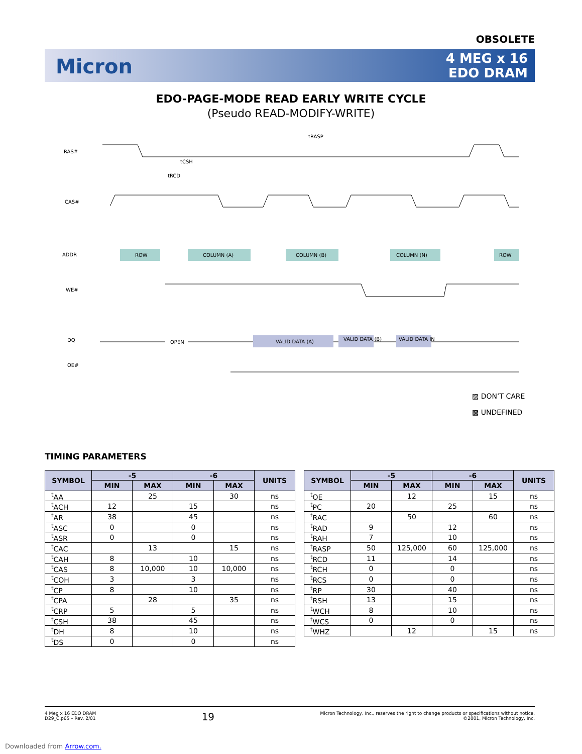OBSOLETE
Micron
4 MEG x 16
EDO DRAM
EDO-PAGE-MODE READ EARLY WRITE CYCLE
(Pseudo READ-MODIFY-WRITE)
RAS#
CAS#
ADDR
WE#
DQ
OE#
ROW
COLUMN (A)
COLUMN (B)
COLUMN (N)
ROW
VALID DATA (A)
VALID DATA (B)
VALID DATA IN
OPEN
tRASP
tCSH
tRCD
.
▨ DON’T CARE
▩ UNDEFINED
TIMING PARAMETERS
| SYMBOL | -5 | | -6 | | UNITS |
| --- | --- | --- | --- | --- | --- |
| | MIN | MAX | MIN | MAX | |
| <sup>t</sup> AA | | 25 | | 30 | ns |
| <sup>t</sup> ACH | 12 | | 15 | | ns |
| <sup>t</sup> AR | 38 | | 45 | | ns |
| <sup>t</sup> ASC | 0 | | 0 | | ns |
| <sup>t</sup> ASR | 0 | | 0 | | ns |
| <sup>t</sup> CAC | | 13 | | 15 | ns |
| <sup>t</sup> CAH | 8 | | 10 | | ns |
| <sup>t</sup> CAS | 8 | 10,000 | 10 | 10,000 | ns |
| <sup>t</sup> COH | 3 | | 3 | | ns |
| <sup>t</sup> CP | 8 | | 10 | | ns |
| <sup>t</sup> CPA | | 28 | | 35 | ns |
| <sup>t</sup> CRP | 5 | | 5 | | ns |
| <sup>t</sup> CSH | 38 | | 45 | | ns |
| <sup>t</sup> DH | 8 | | 10 | | ns |
| <sup>t</sup> DS | 0 | | 0 | | ns |
| SYMBOL | -5 | | -6 | | UNITS |
| --- | --- | --- | --- | --- | --- |
| | MIN | MAX | MIN | MAX | |
| <sup>t</sup> OE | | 12 | | 15 | ns |
| <sup>t</sup> PC | 20 | | 25 | | ns |
| <sup>t</sup> RAC | | 50 | | 60 | ns |
| <sup>t</sup> RAD | 9 | | 12 | | ns |
| <sup>t</sup> RAH | 7 | | 10 | | ns |
| <sup>t</sup> RASP | 50 | 125,000 | 60 | 125,000 | ns |
| <sup>t</sup> RCD | 11 | | 14 | | ns |
| <sup>t</sup> RCH | 0 | | 0 | | ns |
| <sup>t</sup> RCS | 0 | | 0 | | ns |
| <sup>t</sup> RP | 30 | | 40 | | ns |
| <sup>t</sup> RSH | 13 | | 15 | | ns |
| <sup>t</sup> WCH | 8 | | 10 | | ns |
| <sup>t</sup> WCS | 0 | | 0 | | ns |
| <sup>t</sup> WHZ | | 12 | | 15 | ns |
4 Meg x 16 EDO DRAM
D29_C.p65 – Rev. 2/01
19
Micron Technology, Inc., reserves the right to change products or specifications without notice.
©2001, Micron Technology, Inc.
Downloaded from Arrow.com.